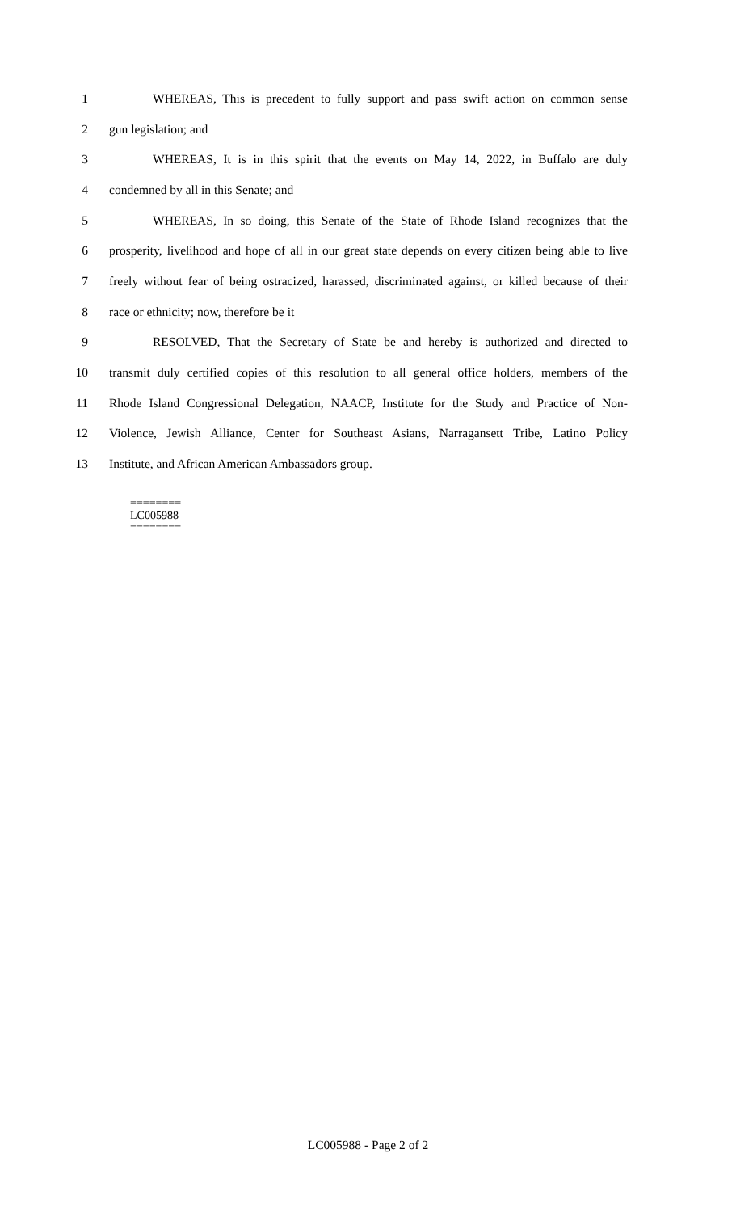1 WHEREAS, This is precedent to fully support and pass swift action on common sense
2 gun legislation; and
3 WHEREAS, It is in this spirit that the events on May 14, 2022, in Buffalo are duly
4 condemned by all in this Senate; and
5 WHEREAS, In so doing, this Senate of the State of Rhode Island recognizes that the
6 prosperity, livelihood and hope of all in our great state depends on every citizen being able to live
7 freely without fear of being ostracized, harassed, discriminated against, or killed because of their
8 race or ethnicity; now, therefore be it
9 RESOLVED, That the Secretary of State be and hereby is authorized and directed to
10 transmit duly certified copies of this resolution to all general office holders, members of the
11 Rhode Island Congressional Delegation, NAACP, Institute for the Study and Practice of Non-
12 Violence, Jewish Alliance, Center for Southeast Asians, Narragansett Tribe, Latino Policy
13 Institute, and African American Ambassadors group.
========
LC005988
========
LC005988 - Page 2 of 2